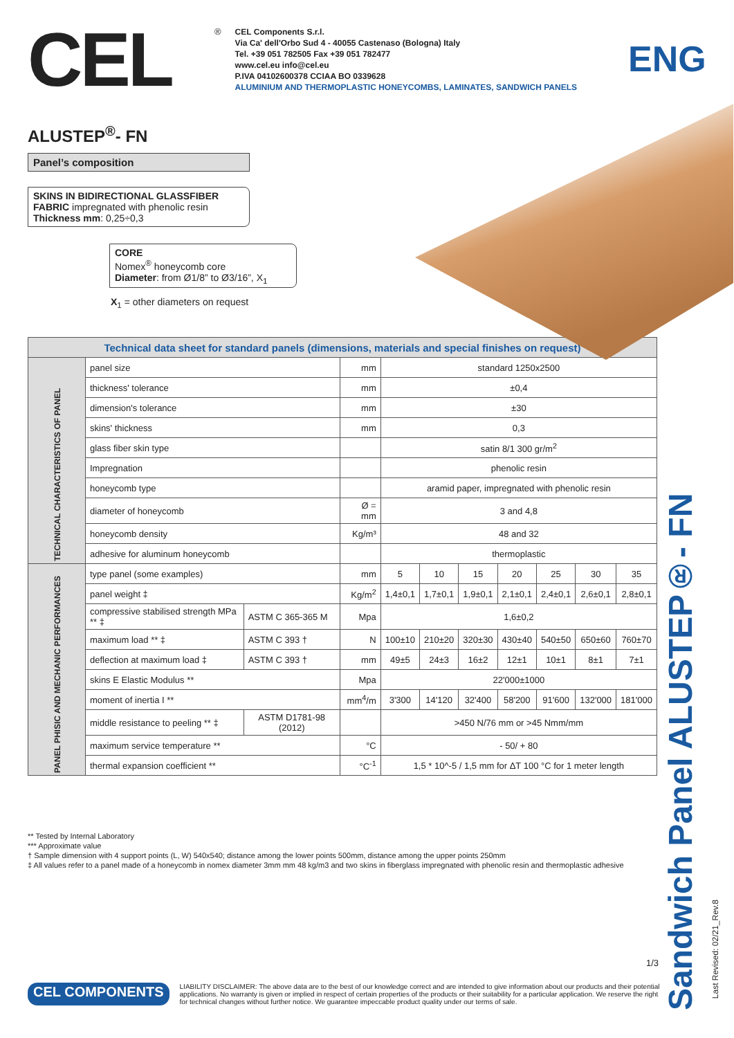CEL
®
CEL Components S.r.l.
Via Ca' dell'Orbo Sud 4 - 40055 Castenaso (Bologna) Italy
Tel. +39 051 782505 Fax +39 051 782477
www.cel.eu info@cel.eu
P.IVA 04102600378 CCIAA BO 0339628
ALUMINIUM AND THERMOPLASTIC HONEYCOMBS, LAMINATES, SANDWICH PANELS
ENG
ALUSTEP<sup>®</sup>- FN
Panel’s composition
SKINS IN BIDIRECTIONAL GLASSFIBER FABRIC impregnated with phenolic resin
Thickness mm: 0,25÷0,3
CORE
Nomex<sup>®</sup> honeycomb core
Diameter: from Ø1/8” to Ø3/16”, X<sub>1</sub>
X<sub>1</sub> = other diameters on request
| Technical data sheet for standard panels (dimensions, materials and special finishes on request) | | | | | | | | | | |
| --- | --- | --- | --- | --- | --- | --- | --- | --- | --- | --- |
| TECHNICAL CHARACTERISTICS OF PANEL | panel size | | mm | standard 1250x2500 | | | | | | |
| | thickness' tolerance | | mm | ±0,4 | | | | | | |
| | dimension's tolerance | | mm | ±30 | | | | | | |
| | skins' thickness | | mm | 0,3 | | | | | | |
| | glass fiber skin type | | | satin 8/1 300 gr/m<sup>2</sup> | | | | | | |
| | Impregnation | | | phenolic resin | | | | | | |
| | honeycomb type | | | aramid paper, impregnated with phenolic resin | | | | | | |
| | diameter of honeycomb | | Ø = mm | 3 and 4,8 | | | | | | |
| | honeycomb density | | Kg/m³ | 48 and 32 | | | | | | |
| | adhesive for aluminum honeycomb | | | thermoplastic | | | | | | |
| PANEL PHISIC AND MECHANIC PERFORMANCES | type panel (some examples) | | mm | 5 | 10 | 15 | 20 | 25 | 30 | 35 |
| | panel weight ‡ | | Kg/m<sup>2</sup> | 1,4±0,1 | 1,7±0,1 | 1,9±0,1 | 2,1±0,1 | 2,4±0,1 | 2,6±0,1 | 2,8±0,1 |
| | compressive stabilised strength MPa ** ‡ | ASTM C 365-365 M | Mpa | 1,6±0,2 | | | | | | |
| | maximum load ** ‡ | ASTM C 393 † | N | 100±10 | 210±20 | 320±30 | 430±40 | 540±50 | 650±60 | 760±70 |
| | deflection at maximum load ‡ | ASTM C 393 † | mm | 49±5 | 24±3 | 16±2 | 12±1 | 10±1 | 8±1 | 7±1 |
| | skins E Elastic Modulus ** | | Mpa | 22'000±1000 | | | | | | |
| | moment of inertia I ** | | mm<sup>4</sup>/m | 3'300 | 14'120 | 32'400 | 58'200 | 91'600 | 132'000 | 181'000 |
| | middle resistance to peeling ** ‡ | ASTM D1781-98 (2012) | | >450 N/76 mm or >45 Nmm/mm | | | | | | |
| | maximum service temperature ** | | °C | - 50/ + 80 | | | | | | |
| | thermal expansion coefficient ** | | °C<sup>-1</sup> | 1,5 * 10^-5 / 1,5 mm for ΔT 100 °C for 1 meter length | | | | | | |
** Tested by Internal Laboratory
*** Approximate value
† Sample dimension with 4 support points (L, W) 540x540; distance among the lower points 500mm, distance among the upper points 250mm
‡ All values refer to a panel made of a honeycomb in nomex diameter 3mm mm 48 kg/m3 and two skins in fiberglass impregnated with phenolic resin and thermoplastic adhesive
1/3
Sandwich Panel ALUSTEP®- FN
Last Revised: 02/21_Rev.8
CEL COMPONENTS
LIABILITY DISCLAIMER: The above data are to the best of our knowledge correct and are intended to give information about our products and their potential applications. No warranty is given or implied in respect of certain properties of the products or their suitability for a particular application. We reserve the right for technical changes without further notice. We guarantee impeccable product quality under our terms of sale.